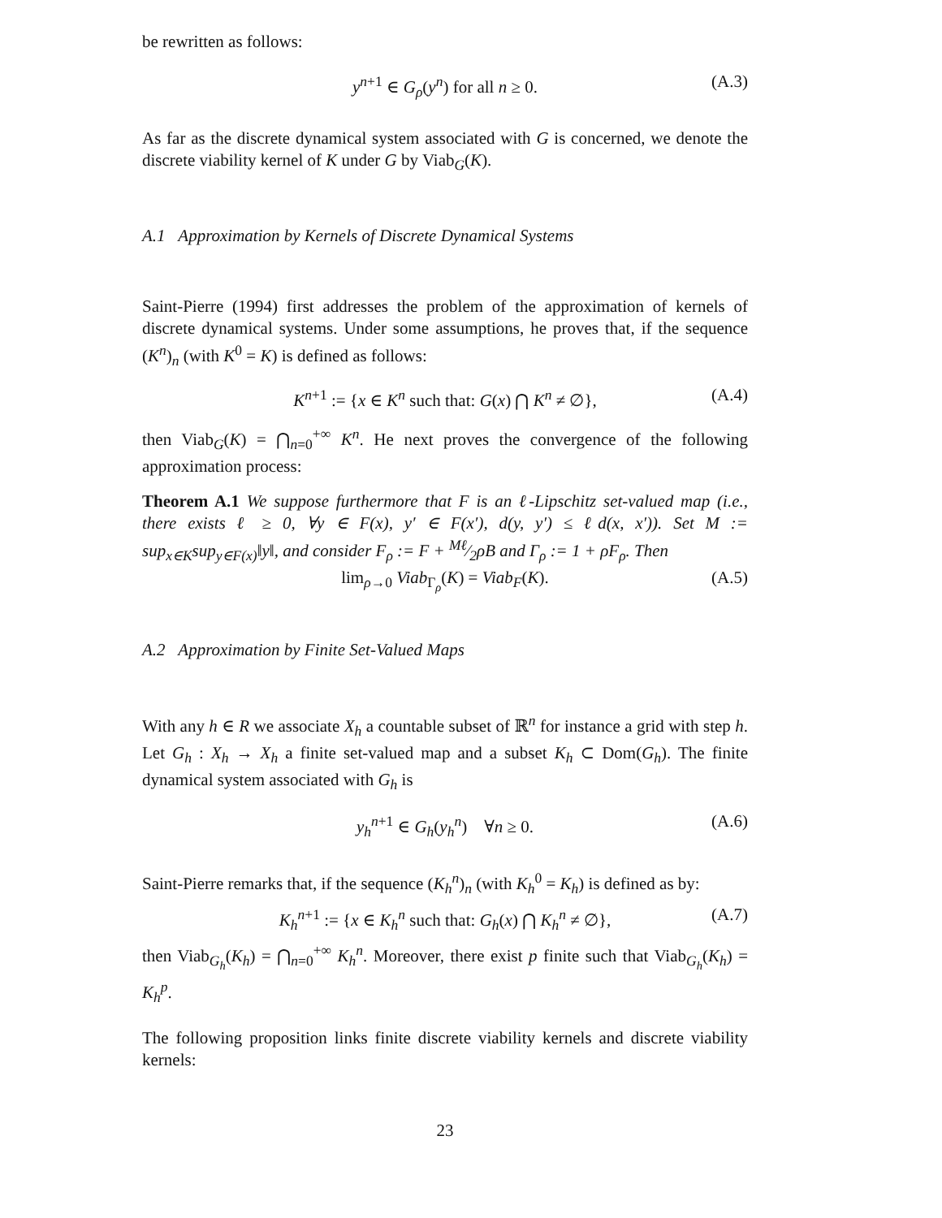be rewritten as follows:
y<sup>n+1</sup> ∈ G<sub>ρ</sub>(y<sup>n</sup>) for all n ≥ 0. (A.3)
As far as the discrete dynamical system associated with G is concerned, we denote the discrete viability kernel of K under G by Viab<sub>G</sub>(K).
A.1 Approximation by Kernels of Discrete Dynamical Systems
Saint-Pierre (1994) first addresses the problem of the approximation of kernels of discrete dynamical systems. Under some assumptions, he proves that, if the sequence (K<sup>n</sup>)<sub>n</sub> (with K<sup>0</sup> = K) is defined as follows:
K<sup>n+1</sup> := {x ∈ K<sup>n</sup> such that: G(x) ⋂ K<sup>n</sup> ≠ ∅}, (A.4)
then Viab<sub>G</sub>(K) = ⋂<sub>n=0</sub><sup>+∞</sup> K<sup>n</sup>. He next proves the convergence of the following approximation process:
Theorem A.1 We suppose furthermore that F is an ℓ-Lipschitz set-valued map (i.e., there exists ℓ ≥ 0, ∀y ∈ F(x), y′ ∈ F(x′), d(y, y′) ≤ ℓd(x, x′)). Set M := sup<sub>x∈K</sub>sup<sub>y∈F(x)</sub>‖y‖, and consider F<sub>ρ</sub> := F + Mℓ⁄2ρB and Γ<sub>ρ</sub> := 1 + ρF<sub>ρ</sub>. Then
lim<sub>ρ→0</sub> Viab<sub>Γ<sub>ρ</sub></sub>(K) = Viab<sub>F</sub>(K). (A.5)
A.2 Approximation by Finite Set-Valued Maps
With any h ∈ R we associate X<sub>h</sub> a countable subset of ℝ<sup>n</sup> for instance a grid with step h. Let G<sub>h</sub> : X<sub>h</sub> → X<sub>h</sub> a finite set-valued map and a subset K<sub>h</sub> ⊂ Dom(G<sub>h</sub>). The finite dynamical system associated with G<sub>h</sub> is
y<sub>h</sub><sup>n+1</sup> ∈ G<sub>h</sub>(y<sub>h</sub><sup>n</sup>) ∀n ≥ 0. (A.6)
Saint-Pierre remarks that, if the sequence (K<sub>h</sub><sup>n</sup>)<sub>n</sub> (with K<sub>h</sub><sup>0</sup> = K<sub>h</sub>) is defined as by:
K<sub>h</sub><sup>n+1</sup> := {x ∈ K<sub>h</sub><sup>n</sup> such that: G<sub>h</sub>(x) ⋂ K<sub>h</sub><sup>n</sup> ≠ ∅}, (A.7)
then Viab<sub>G<sub>h</sub></sub>(K<sub>h</sub>) = ⋂<sub>n=0</sub><sup>+∞</sup> K<sub>h</sub><sup>n</sup>. Moreover, there exist p finite such that Viab<sub>G<sub>h</sub></sub>(K<sub>h</sub>) = K<sub>h</sub><sup>p</sup>.
The following proposition links finite discrete viability kernels and discrete viability kernels:
23